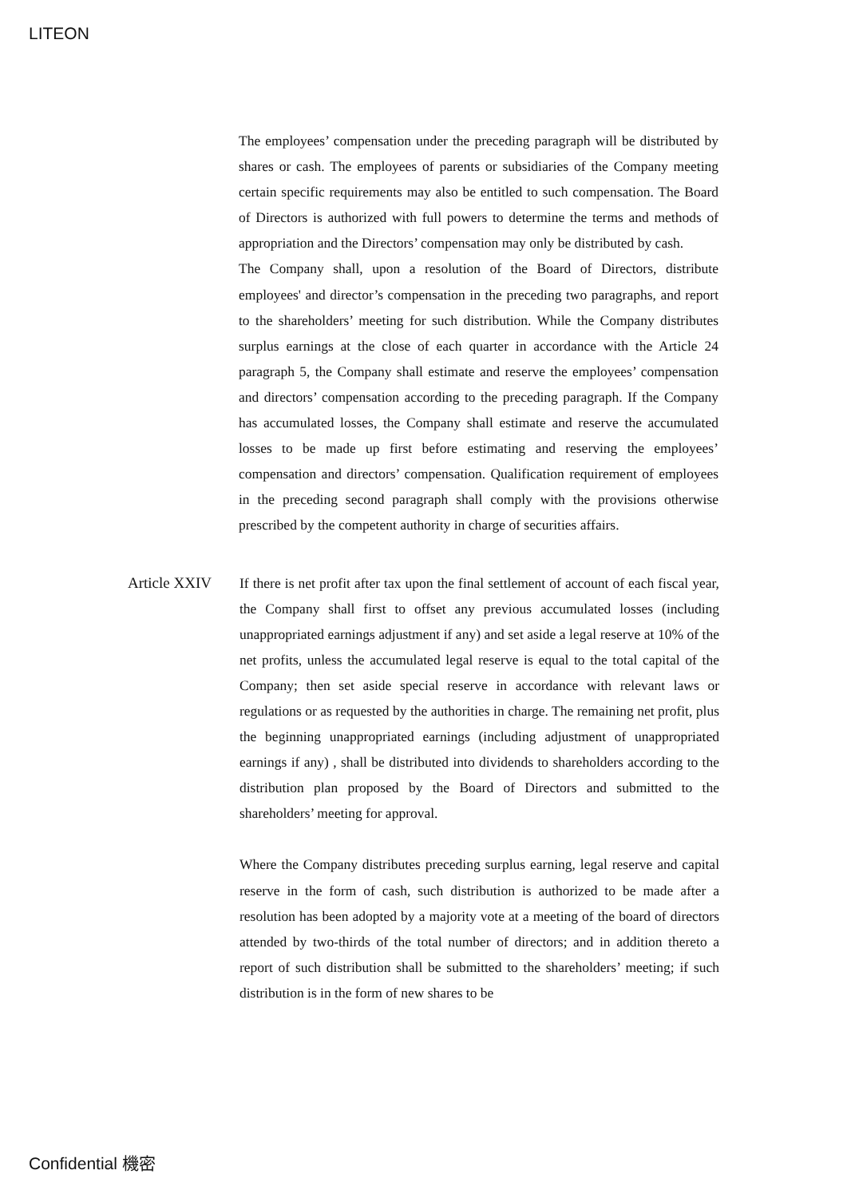LITEON
The employees’ compensation under the preceding paragraph will be distributed by shares or cash. The employees of parents or subsidiaries of the Company meeting certain specific requirements may also be entitled to such compensation. The Board of Directors is authorized with full powers to determine the terms and methods of appropriation and the Directors’ compensation may only be distributed by cash.
The Company shall, upon a resolution of the Board of Directors, distribute employees' and director’s compensation in the preceding two paragraphs, and report to the shareholders’ meeting for such distribution. While the Company distributes surplus earnings at the close of each quarter in accordance with the Article 24 paragraph 5, the Company shall estimate and reserve the employees’ compensation and directors’ compensation according to the preceding paragraph. If the Company has accumulated losses, the Company shall estimate and reserve the accumulated losses to be made up first before estimating and reserving the employees’ compensation and directors’ compensation. Qualification requirement of employees in the preceding second paragraph shall comply with the provisions otherwise prescribed by the competent authority in charge of securities affairs.
Article XXIV
If there is net profit after tax upon the final settlement of account of each fiscal year, the Company shall first to offset any previous accumulated losses (including unappropriated earnings adjustment if any) and set aside a legal reserve at 10% of the net profits, unless the accumulated legal reserve is equal to the total capital of the Company; then set aside special reserve in accordance with relevant laws or regulations or as requested by the authorities in charge. The remaining net profit, plus the beginning unappropriated earnings (including adjustment of unappropriated earnings if any) , shall be distributed into dividends to shareholders according to the distribution plan proposed by the Board of Directors and submitted to the shareholders’ meeting for approval.
Where the Company distributes preceding surplus earning, legal reserve and capital reserve in the form of cash, such distribution is authorized to be made after a resolution has been adopted by a majority vote at a meeting of the board of directors attended by two-thirds of the total number of directors; and in addition thereto a report of such distribution shall be submitted to the shareholders’ meeting; if such distribution is in the form of new shares to be
Confidential 機密